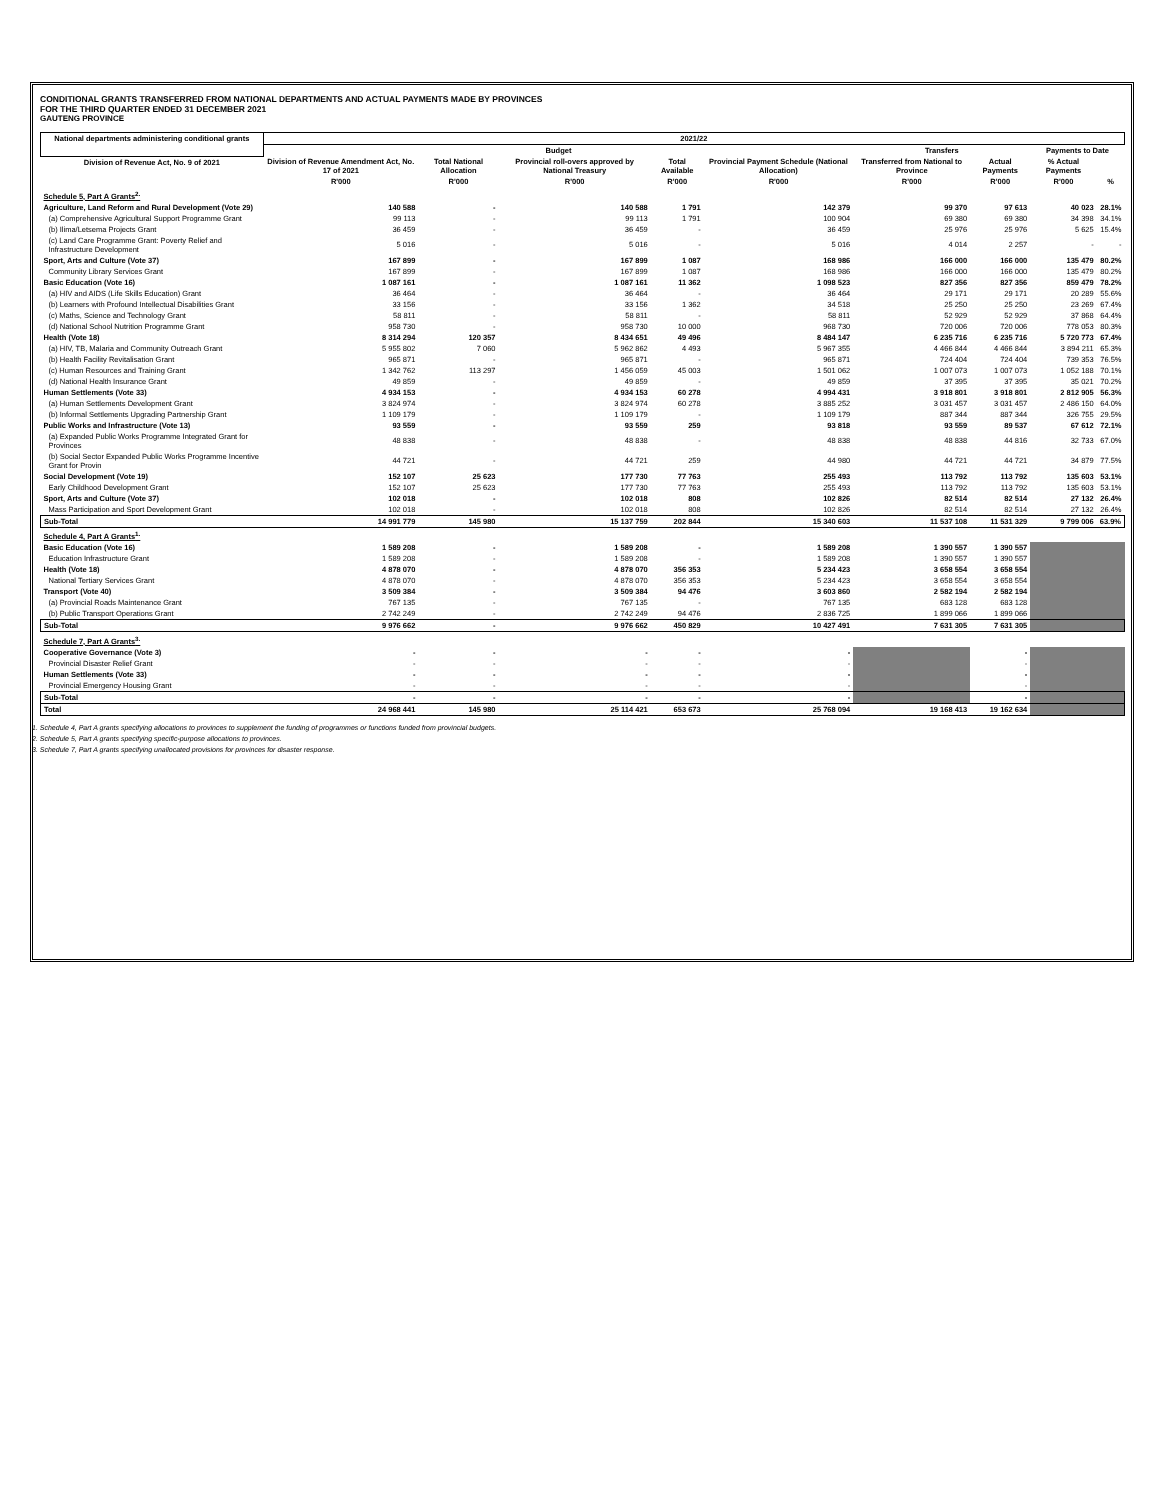CONDITIONAL GRANTS TRANSFERRED FROM NATIONAL DEPARTMENTS AND ACTUAL PAYMENTS MADE BY PROVINCES
FOR THE THIRD QUARTER ENDED 31 DECEMBER 2021
GAUTENG PROVINCE
| National departments administering conditional grants | 2021/22 | | | | | | | | |
| --- | --- | --- | --- | --- | --- | --- | --- | --- | --- |
| | Budget | | | | | Transfers | | Payments to Date | |
| Division of Revenue Act, No. 9 of 2021 | Division of Revenue Amendment Act, No. 17 of 2021 | Total National Allocation | Provincial roll-overs approved by National Treasury | Total Available | Provincial Payment Schedule (National Allocation) | Transferred from National to Province | Actual Payments | % Actual Payments | |
| | R'000 | R'000 | R'000 | R'000 | R'000 | R'000 | R'000 | R'000 | % |
| Schedule 5, Part A Grants<sup>2.</sup> | | | | | | | | | |
| Agriculture, Land Reform and Rural Development (Vote 29) | 140 588 | - | 140 588 | 1 791 | 142 379 | 99 370 | 97 613 | 40 023 | 28.1% |
| (a) Comprehensive Agricultural Support Programme Grant | 99 113 | - | 99 113 | 1 791 | 100 904 | 69 380 | 69 380 | 34 398 | 34.1% |
| (b) Ilima/Letsema Projects Grant | 36 459 | - | 36 459 | - | 36 459 | 25 976 | 25 976 | 5 625 | 15.4% |
| (c) Land Care Programme Grant: Poverty Relief and Infrastructure Development | 5 016 | - | 5 016 | - | 5 016 | 4 014 | 2 257 | - | - |
| Sport, Arts and Culture (Vote 37) | 167 899 | - | 167 899 | 1 087 | 168 986 | 166 000 | 166 000 | 135 479 | 80.2% |
| Community Library Services Grant | 167 899 | - | 167 899 | 1 087 | 168 986 | 166 000 | 166 000 | 135 479 | 80.2% |
| Basic Education (Vote 16) | 1 087 161 | - | 1 087 161 | 11 362 | 1 098 523 | 827 356 | 827 356 | 859 479 | 78.2% |
| (a) HIV and AIDS (Life Skills Education) Grant | 36 464 | - | 36 464 | - | 36 464 | 29 171 | 29 171 | 20 289 | 55.6% |
| (b) Learners with Profound Intellectual Disabilities Grant | 33 156 | - | 33 156 | 1 362 | 34 518 | 25 250 | 25 250 | 23 269 | 67.4% |
| (c) Maths, Science and Technology Grant | 58 811 | - | 58 811 | - | 58 811 | 52 929 | 52 929 | 37 868 | 64.4% |
| (d) National School Nutrition Programme Grant | 958 730 | - | 958 730 | 10 000 | 968 730 | 720 006 | 720 006 | 778 053 | 80.3% |
| Health (Vote 18) | 8 314 294 | 120 357 | 8 434 651 | 49 496 | 8 484 147 | 6 235 716 | 6 235 716 | 5 720 773 | 67.4% |
| (a) HIV, TB, Malaria and Community Outreach Grant | 5 955 802 | 7 060 | 5 962 862 | 4 493 | 5 967 355 | 4 466 844 | 4 466 844 | 3 894 211 | 65.3% |
| (b) Health Facility Revitalisation Grant | 965 871 | - | 965 871 | - | 965 871 | 724 404 | 724 404 | 739 353 | 76.5% |
| (c) Human Resources and Training Grant | 1 342 762 | 113 297 | 1 456 059 | 45 003 | 1 501 062 | 1 007 073 | 1 007 073 | 1 052 188 | 70.1% |
| (d) National Health Insurance Grant | 49 859 | - | 49 859 | - | 49 859 | 37 395 | 37 395 | 35 021 | 70.2% |
| Human Settlements (Vote 33) | 4 934 153 | - | 4 934 153 | 60 278 | 4 994 431 | 3 918 801 | 3 918 801 | 2 812 905 | 56.3% |
| (a) Human Settlements Development Grant | 3 824 974 | - | 3 824 974 | 60 278 | 3 885 252 | 3 031 457 | 3 031 457 | 2 486 150 | 64.0% |
| (b) Informal Settlements Upgrading Partnership Grant | 1 109 179 | - | 1 109 179 | - | 1 109 179 | 887 344 | 887 344 | 326 755 | 29.5% |
| Public Works and Infrastructure (Vote 13) | 93 559 | - | 93 559 | 259 | 93 818 | 93 559 | 89 537 | 67 612 | 72.1% |
| (a) Expanded Public Works Programme Integrated Grant for Provinces | 48 838 | - | 48 838 | - | 48 838 | 48 838 | 44 816 | 32 733 | 67.0% |
| (b) Social Sector Expanded Public Works Programme Incentive Grant for Provin | 44 721 | - | 44 721 | 259 | 44 980 | 44 721 | 44 721 | 34 879 | 77.5% |
| Social Development (Vote 19) | 152 107 | 25 623 | 177 730 | 77 763 | 255 493 | 113 792 | 113 792 | 135 603 | 53.1% |
| Early Childhood Development Grant | 152 107 | 25 623 | 177 730 | 77 763 | 255 493 | 113 792 | 113 792 | 135 603 | 53.1% |
| Sport, Arts and Culture (Vote 37) | 102 018 | - | 102 018 | 808 | 102 826 | 82 514 | 82 514 | 27 132 | 26.4% |
| Mass Participation and Sport Development Grant | 102 018 | - | 102 018 | 808 | 102 826 | 82 514 | 82 514 | 27 132 | 26.4% |
| Sub-Total | 14 991 779 | 145 980 | 15 137 759 | 202 844 | 15 340 603 | 11 537 108 | 11 531 329 | 9 799 006 | 63.9% |
| Schedule 4, Part A Grants<sup>1.</sup> | | | | | | | | | |
| Basic Education (Vote 16) | 1 589 208 | - | 1 589 208 | - | 1 589 208 | 1 390 557 | 1 390 557 | | |
| Education Infrastructure Grant | 1 589 208 | - | 1 589 208 | - | 1 589 208 | 1 390 557 | 1 390 557 | | |
| Health (Vote 18) | 4 878 070 | - | 4 878 070 | 356 353 | 5 234 423 | 3 658 554 | 3 658 554 | | |
| National Tertiary Services Grant | 4 878 070 | - | 4 878 070 | 356 353 | 5 234 423 | 3 658 554 | 3 658 554 | | |
| Transport (Vote 40) | 3 509 384 | - | 3 509 384 | 94 476 | 3 603 860 | 2 582 194 | 2 582 194 | | |
| (a) Provincial Roads Maintenance Grant | 767 135 | - | 767 135 | - | 767 135 | 683 128 | 683 128 | | |
| (b) Public Transport Operations Grant | 2 742 249 | - | 2 742 249 | 94 476 | 2 836 725 | 1 899 066 | 1 899 066 | | |
| Sub-Total | 9 976 662 | - | 9 976 662 | 450 829 | 10 427 491 | 7 631 305 | 7 631 305 | | |
| Schedule 7, Part A Grants<sup>3.</sup> | | | | | | | | | |
| Cooperative Governance (Vote 3) | - | - | - | - | - | | - | | |
| Provincial Disaster Relief Grant | - | - | - | - | - | | - | | |
| Human Settlements (Vote 33) | - | - | - | - | - | | - | | |
| Provincial Emergency Housing Grant | - | - | - | - | - | | - | | |
| Sub-Total | - | - | - | - | - | | - | | |
| Total | 24 968 441 | 145 980 | 25 114 421 | 653 673 | 25 768 094 | 19 168 413 | 19 162 634 | | |
1. Schedule 4, Part A grants specifying allocations to provinces to supplement the funding of programmes or functions funded from provincial budgets.
2. Schedule 5, Part A grants specifying specific-purpose allocations to provinces.
3. Schedule 7, Part A grants specifying unallocated provisions for provinces for disaster response.